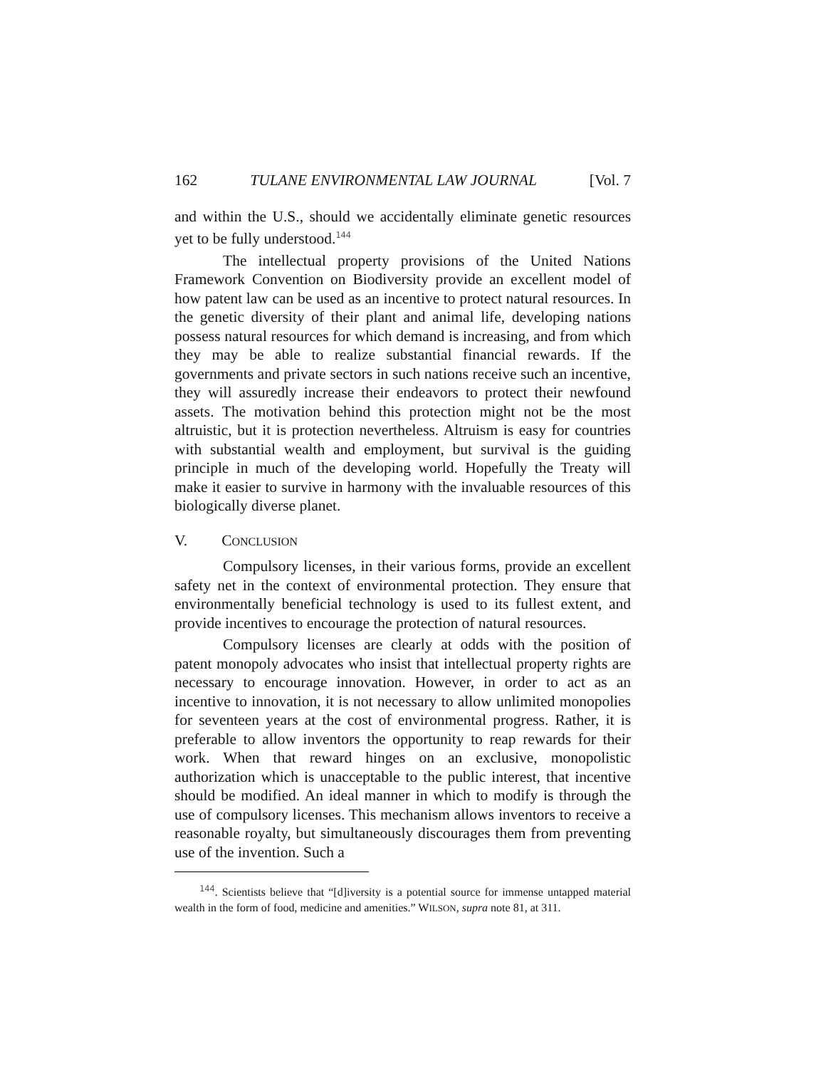162 TULANE ENVIRONMENTAL LAW JOURNAL [Vol. 7
and within the U.S., should we accidentally eliminate genetic resources yet to be fully understood.<sup>144</sup>
The intellectual property provisions of the United Nations Framework Convention on Biodiversity provide an excellent model of how patent law can be used as an incentive to protect natural resources. In the genetic diversity of their plant and animal life, developing nations possess natural resources for which demand is increasing, and from which they may be able to realize substantial financial rewards. If the governments and private sectors in such nations receive such an incentive, they will assuredly increase their endeavors to protect their newfound assets. The motivation behind this protection might not be the most altruistic, but it is protection nevertheless. Altruism is easy for countries with substantial wealth and employment, but survival is the guiding principle in much of the developing world. Hopefully the Treaty will make it easier to survive in harmony with the invaluable resources of this biologically diverse planet.
V. C ONCLUSION
Compulsory licenses, in their various forms, provide an excellent safety net in the context of environmental protection. They ensure that environmentally beneficial technology is used to its fullest extent, and provide incentives to encourage the protection of natural resources.
Compulsory licenses are clearly at odds with the position of patent monopoly advocates who insist that intellectual property rights are necessary to encourage innovation. However, in order to act as an incentive to innovation, it is not necessary to allow unlimited monopolies for seventeen years at the cost of environmental progress. Rather, it is preferable to allow inventors the opportunity to reap rewards for their work. When that reward hinges on an exclusive, monopolistic authorization which is unacceptable to the public interest, that incentive should be modified. An ideal manner in which to modify is through the use of compulsory licenses. This mechanism allows inventors to receive a reasonable royalty, but simultaneously discourages them from preventing use of the invention. Such a
<sup>144</sup>. Scientists believe that “[d]iversity is a potential source for immense untapped material wealth in the form of food, medicine and amenities.” WILSON, supra note 81, at 311.